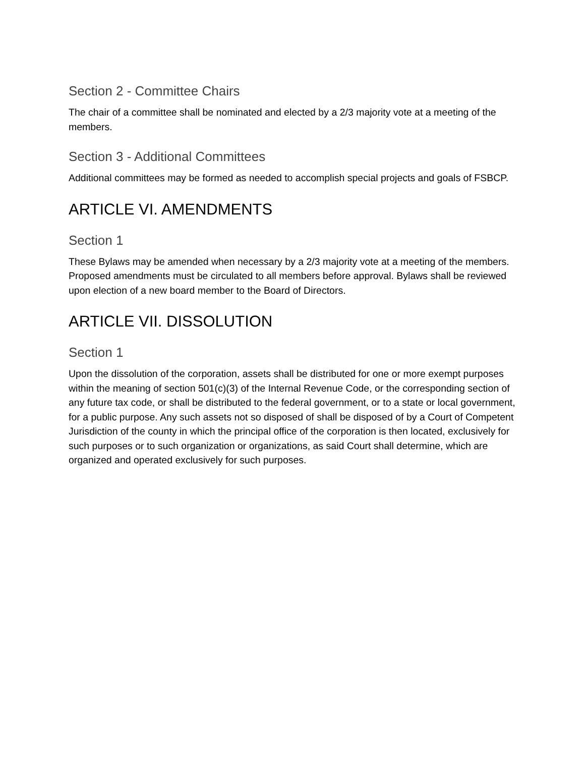Section 2 - Committee Chairs
The chair of a committee shall be nominated and elected by a 2/3 majority vote at a meeting of the members.
Section 3 - Additional Committees
Additional committees may be formed as needed to accomplish special projects and goals of FSBCP.
ARTICLE VI. AMENDMENTS
Section 1
These Bylaws may be amended when necessary by a 2/3 majority vote at a meeting of the members. Proposed amendments must be circulated to all members before approval. Bylaws shall be reviewed upon election of a new board member to the Board of Directors.
ARTICLE VII. DISSOLUTION
Section 1
Upon the dissolution of the corporation, assets shall be distributed for one or more exempt purposes within the meaning of section 501(c)(3) of the Internal Revenue Code, or the corresponding section of any future tax code, or shall be distributed to the federal government, or to a state or local government, for a public purpose. Any such assets not so disposed of shall be disposed of by a Court of Competent Jurisdiction of the county in which the principal office of the corporation is then located, exclusively for such purposes or to such organization or organizations, as said Court shall determine, which are organized and operated exclusively for such purposes.